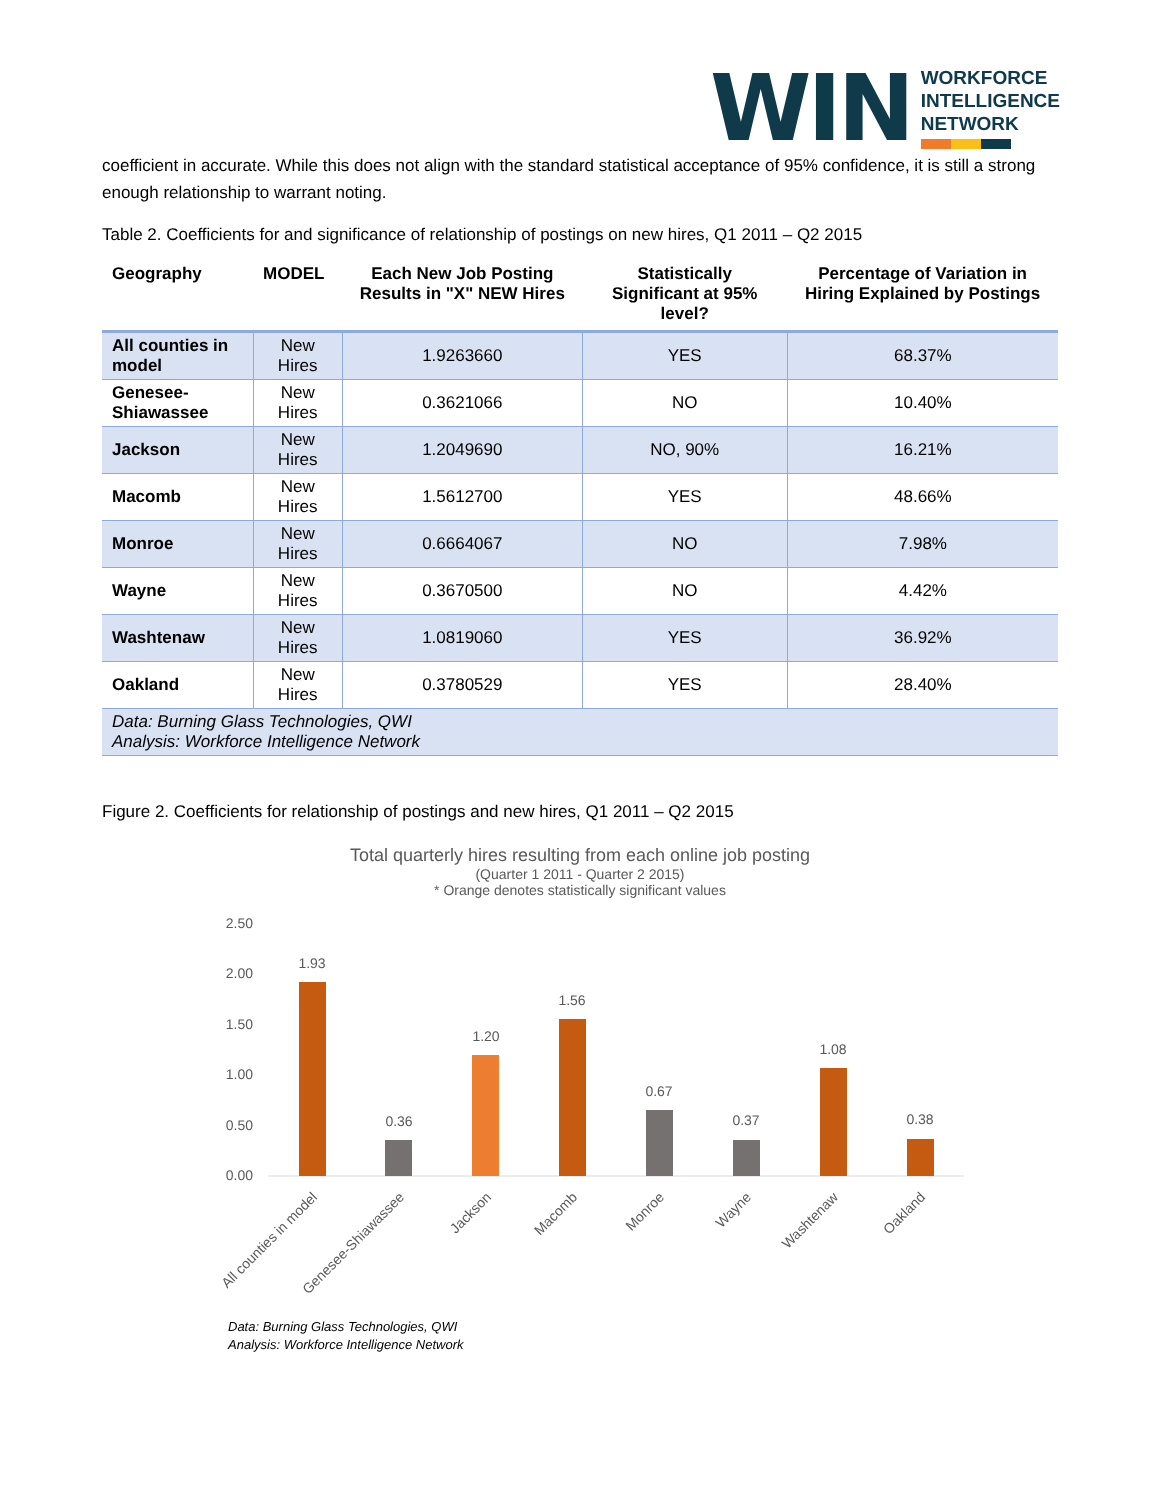WIN
WORKFORCE
INTELLIGENCE
NETWORK
coefficient in accurate. While this does not align with the standard statistical acceptance of 95% confidence, it is still a strong enough relationship to warrant noting.
Table 2. Coefficients for and significance of relationship of postings on new hires, Q1 2011 – Q2 2015
| Geography | MODEL | Each New Job Posting Results in "X" NEW Hires | Statistically Significant at 95% level? | Percentage of Variation in Hiring Explained by Postings |
| --- | --- | --- | --- | --- |
| All counties in model | New Hires | 1.9263660 | YES | 68.37% |
| Genesee-Shiawassee | New Hires | 0.3621066 | NO | 10.40% |
| Jackson | New Hires | 1.2049690 | NO, 90% | 16.21% |
| Macomb | New Hires | 1.5612700 | YES | 48.66% |
| Monroe | New Hires | 0.6664067 | NO | 7.98% |
| Wayne | New Hires | 0.3670500 | NO | 4.42% |
| Washtenaw | New Hires | 1.0819060 | YES | 36.92% |
| Oakland | New Hires | 0.3780529 | YES | 28.40% |
| Data: Burning Glass Technologies, QWI Analysis: Workforce Intelligence Network | | | | |
Figure 2. Coefficients for relationship of postings and new hires, Q1 2011 – Q2 2015
Total quarterly hires resulting from each online job posting
(Quarter 1 2011 - Quarter 2 2015)
* Orange denotes statistically significant values
2.50
2.00
1.50
1.00
0.50
0.00
1.93
0.36
1.20
1.56
0.67
0.37
1.08
0.38
All counties in model
Genesee-Shiawassee
Jackson
Macomb
Monroe
Wayne
Washtenaw
Oakland
Data: Burning Glass Technologies, QWI
Analysis: Workforce Intelligence Network